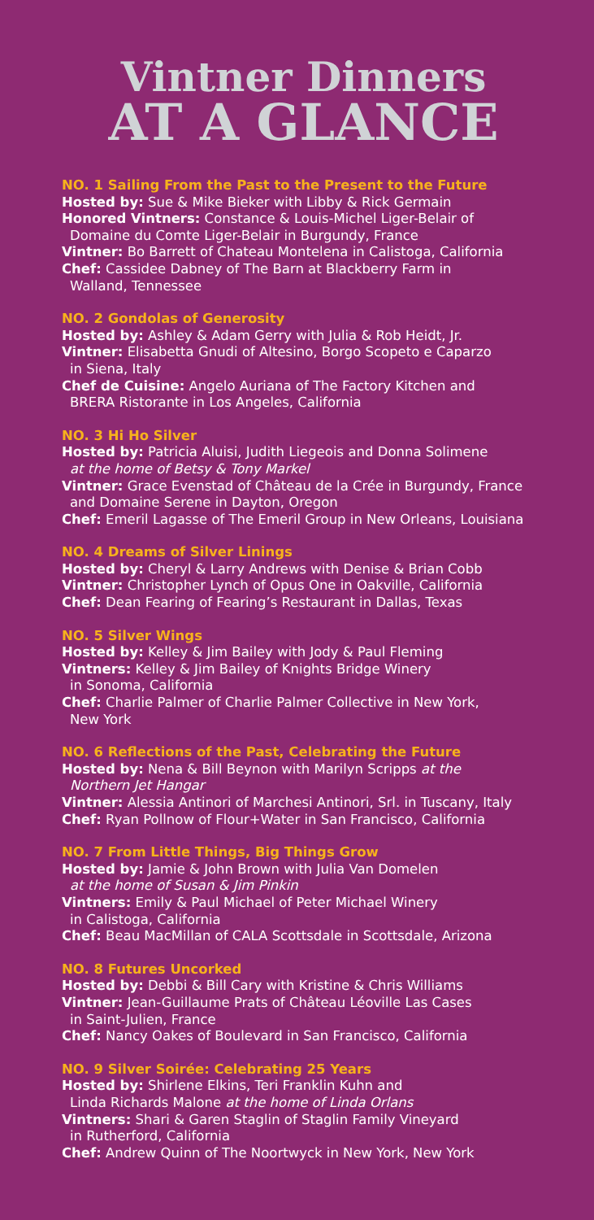Vintner Dinners
AT A GLANCE
NO. 1 Sailing From the Past to the Present to the Future
Hosted by: Sue & Mike Bieker with Libby & Rick Germain
Honored Vintners: Constance & Louis-Michel Liger-Belair of
Domaine du Comte Liger-Belair in Burgundy, France
Vintner: Bo Barrett of Chateau Montelena in Calistoga, California
Chef: Cassidee Dabney of The Barn at Blackberry Farm in
Walland, Tennessee
NO. 2 Gondolas of Generosity
Hosted by: Ashley & Adam Gerry with Julia & Rob Heidt, Jr.
Vintner: Elisabetta Gnudi of Altesino, Borgo Scopeto e Caparzo
in Siena, Italy
Chef de Cuisine: Angelo Auriana of The Factory Kitchen and
BRERA Ristorante in Los Angeles, California
NO. 3 Hi Ho Silver
Hosted by: Patricia Aluisi, Judith Liegeois and Donna Solimene
at the home of Betsy & Tony Markel
Vintner: Grace Evenstad of Château de la Crée in Burgundy, France
and Domaine Serene in Dayton, Oregon
Chef: Emeril Lagasse of The Emeril Group in New Orleans, Louisiana
NO. 4 Dreams of Silver Linings
Hosted by: Cheryl & Larry Andrews with Denise & Brian Cobb
Vintner: Christopher Lynch of Opus One in Oakville, California
Chef: Dean Fearing of Fearing’s Restaurant in Dallas, Texas
NO. 5 Silver Wings
Hosted by: Kelley & Jim Bailey with Jody & Paul Fleming
Vintners: Kelley & Jim Bailey of Knights Bridge Winery
in Sonoma, California
Chef: Charlie Palmer of Charlie Palmer Collective in New York,
New York
NO. 6 Reflections of the Past, Celebrating the Future
Hosted by: Nena & Bill Beynon with Marilyn Scripps at the
Northern Jet Hangar
Vintner: Alessia Antinori of Marchesi Antinori, Srl. in Tuscany, Italy
Chef: Ryan Pollnow of Flour+Water in San Francisco, California
NO. 7 From Little Things, Big Things Grow
Hosted by: Jamie & John Brown with Julia Van Domelen
at the home of Susan & Jim Pinkin
Vintners: Emily & Paul Michael of Peter Michael Winery
in Calistoga, California
Chef: Beau MacMillan of CALA Scottsdale in Scottsdale, Arizona
NO. 8 Futures Uncorked
Hosted by: Debbi & Bill Cary with Kristine & Chris Williams
Vintner: Jean-Guillaume Prats of Château Léoville Las Cases
in Saint-Julien, France
Chef: Nancy Oakes of Boulevard in San Francisco, California
NO. 9 Silver Soirée: Celebrating 25 Years
Hosted by: Shirlene Elkins, Teri Franklin Kuhn and
Linda Richards Malone at the home of Linda Orlans
Vintners: Shari & Garen Staglin of Staglin Family Vineyard
in Rutherford, California
Chef: Andrew Quinn of The Noortwyck in New York, New York